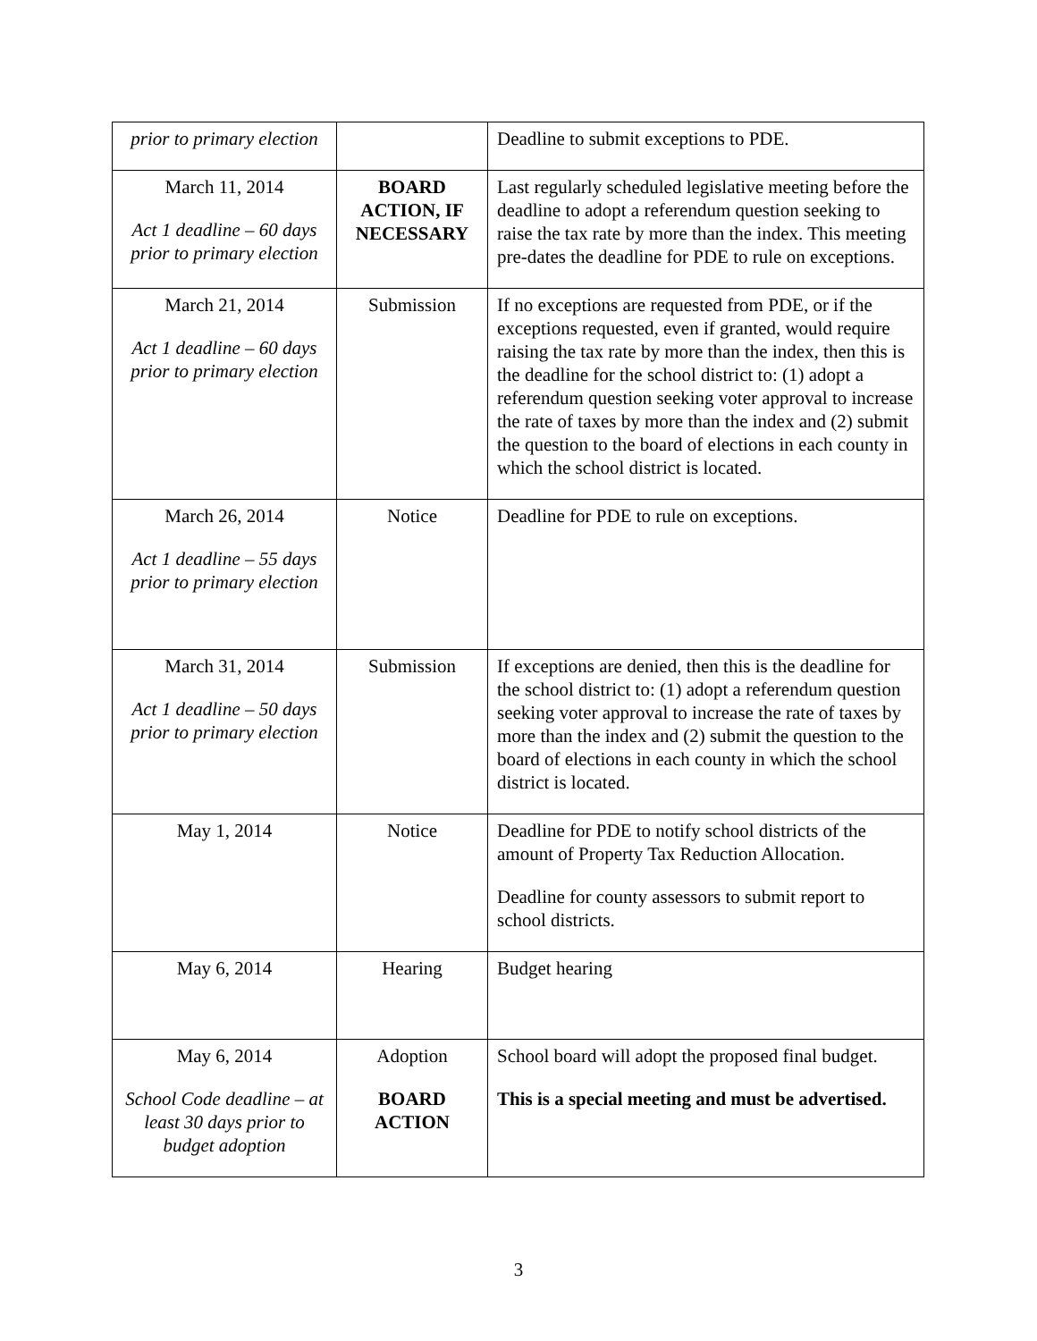| prior to primary election | | Deadline to submit exceptions to PDE. |
| March 11, 2014 Act 1 deadline – 60 days prior to primary election | BOARD ACTION, IF NECESSARY | Last regularly scheduled legislative meeting before the deadline to adopt a referendum question seeking to raise the tax rate by more than the index. This meeting pre-dates the deadline for PDE to rule on exceptions. |
| March 21, 2014 Act 1 deadline – 60 days prior to primary election | Submission | If no exceptions are requested from PDE, or if the exceptions requested, even if granted, would require raising the tax rate by more than the index, then this is the deadline for the school district to: (1) adopt a referendum question seeking voter approval to increase the rate of taxes by more than the index and (2) submit the question to the board of elections in each county in which the school district is located. |
| March 26, 2014 Act 1 deadline – 55 days prior to primary election | Notice | Deadline for PDE to rule on exceptions. |
| March 31, 2014 Act 1 deadline – 50 days prior to primary election | Submission | If exceptions are denied, then this is the deadline for the school district to: (1) adopt a referendum question seeking voter approval to increase the rate of taxes by more than the index and (2) submit the question to the board of elections in each county in which the school district is located. |
| May 1, 2014 | Notice | Deadline for PDE to notify school districts of the amount of Property Tax Reduction Allocation. Deadline for county assessors to submit report to school districts. |
| May 6, 2014 | Hearing | Budget hearing |
| May 6, 2014 School Code deadline – at least 30 days prior to budget adoption | Adoption BOARD ACTION | School board will adopt the proposed final budget. This is a special meeting and must be advertised. |
3